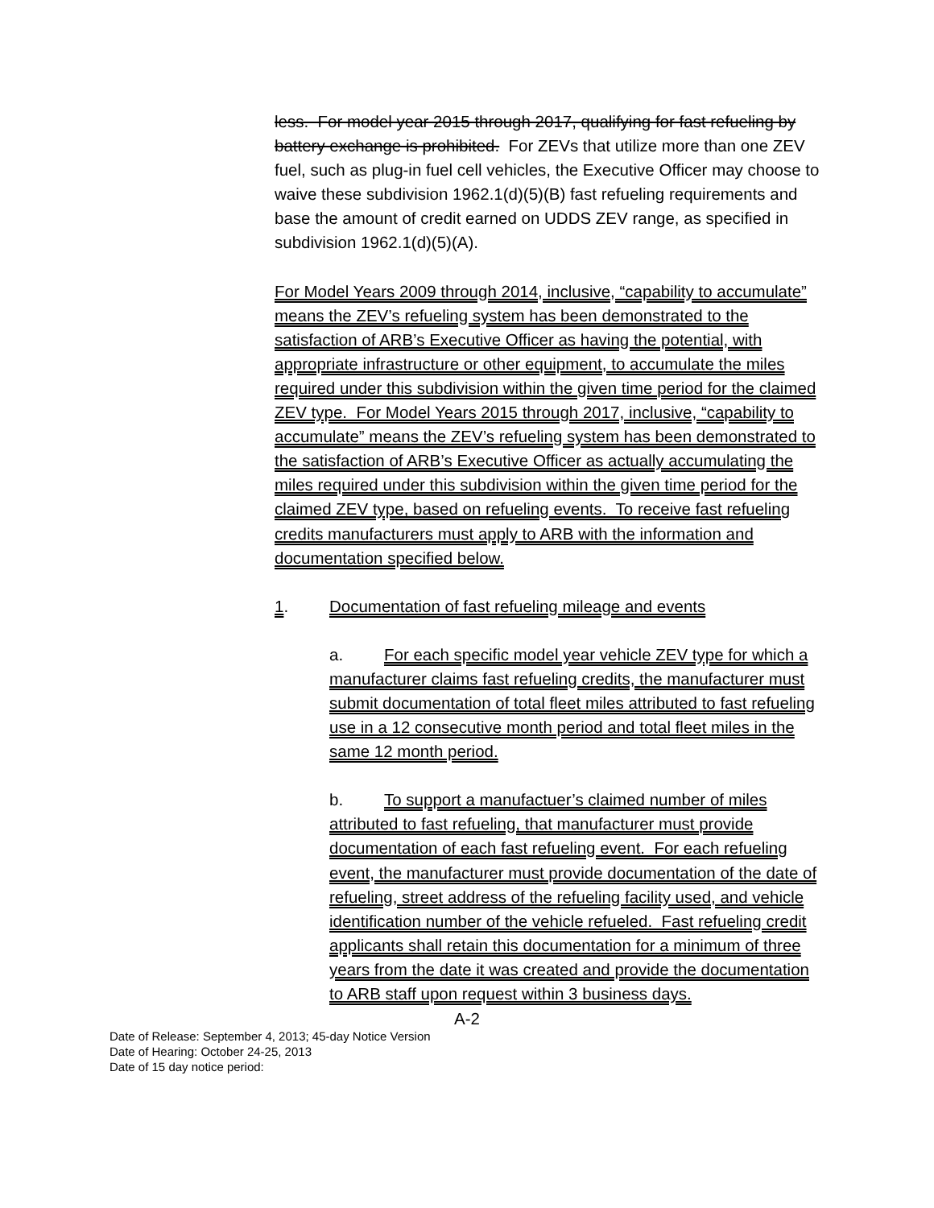less. For model year 2015 through 2017, qualifying for fast refueling by battery exchange is prohibited. For ZEVs that utilize more than one ZEV fuel, such as plug-in fuel cell vehicles, the Executive Officer may choose to waive these subdivision 1962.1(d)(5)(B) fast refueling requirements and base the amount of credit earned on UDDS ZEV range, as specified in subdivision 1962.1(d)(5)(A).
For Model Years 2009 through 2014, inclusive, “capability to accumulate” means the ZEV’s refueling system has been demonstrated to the satisfaction of ARB’s Executive Officer as having the potential, with appropriate infrastructure or other equipment, to accumulate the miles required under this subdivision within the given time period for the claimed ZEV type. For Model Years 2015 through 2017, inclusive, “capability to accumulate” means the ZEV’s refueling system has been demonstrated to the satisfaction of ARB’s Executive Officer as actually accumulating the miles required under this subdivision within the given time period for the claimed ZEV type, based on refueling events. To receive fast refueling credits manufacturers must apply to ARB with the information and documentation specified below.
1. Documentation of fast refueling mileage and events
a. For each specific model year vehicle ZEV type for which a manufacturer claims fast refueling credits, the manufacturer must submit documentation of total fleet miles attributed to fast refueling use in a 12 consecutive month period and total fleet miles in the same 12 month period.
b. To support a manufactuer’s claimed number of miles attributed to fast refueling, that manufacturer must provide documentation of each fast refueling event. For each refueling event, the manufacturer must provide documentation of the date of refueling, street address of the refueling facility used, and vehicle identification number of the vehicle refueled. Fast refueling credit applicants shall retain this documentation for a minimum of three years from the date it was created and provide the documentation to ARB staff upon request within 3 business days.
A-2
Date of Release: September 4, 2013; 45-day Notice Version
Date of Hearing: October 24-25, 2013
Date of 15 day notice period: